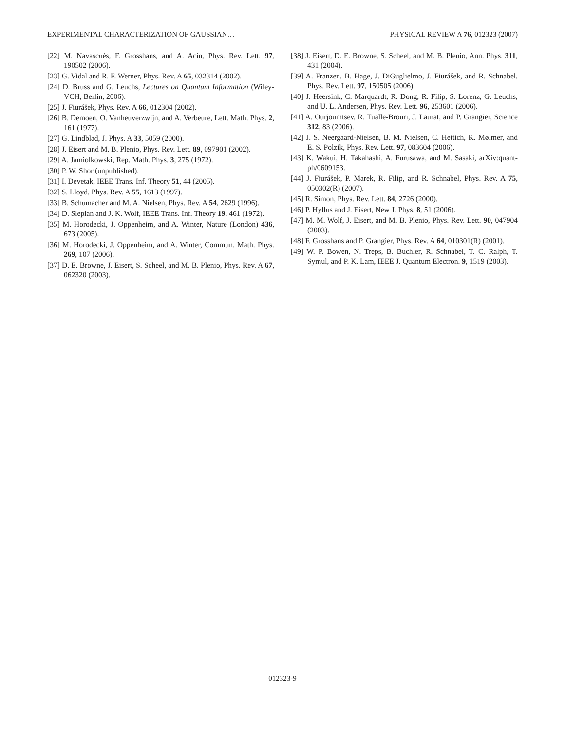EXPERIMENTAL CHARACTERIZATION OF GAUSSIAN… PHYSICAL REVIEW A 76, 012323 (2007)
[22] M. Navascués, F. Grosshans, and A. Acín, Phys. Rev. Lett. 97, 190502 (2006).
[23] G. Vidal and R. F. Werner, Phys. Rev. A 65, 032314 (2002).
[24] D. Bruss and G. Leuchs, Lectures on Quantum Information (Wiley-VCH, Berlin, 2006).
[25] J. Fiurášek, Phys. Rev. A 66, 012304 (2002).
[26] B. Demoen, O. Vanheuverzwijn, and A. Verbeure, Lett. Math. Phys. 2, 161 (1977).
[27] G. Lindblad, J. Phys. A 33, 5059 (2000).
[28] J. Eisert and M. B. Plenio, Phys. Rev. Lett. 89, 097901 (2002).
[29] A. Jamiolkowski, Rep. Math. Phys. 3, 275 (1972).
[30] P. W. Shor (unpublished).
[31] I. Devetak, IEEE Trans. Inf. Theory 51, 44 (2005).
[32] S. Lloyd, Phys. Rev. A 55, 1613 (1997).
[33] B. Schumacher and M. A. Nielsen, Phys. Rev. A 54, 2629 (1996).
[34] D. Slepian and J. K. Wolf, IEEE Trans. Inf. Theory 19, 461 (1972).
[35] M. Horodecki, J. Oppenheim, and A. Winter, Nature (London) 436, 673 (2005).
[36] M. Horodecki, J. Oppenheim, and A. Winter, Commun. Math. Phys. 269, 107 (2006).
[37] D. E. Browne, J. Eisert, S. Scheel, and M. B. Plenio, Phys. Rev. A 67, 062320 (2003).
[38] J. Eisert, D. E. Browne, S. Scheel, and M. B. Plenio, Ann. Phys. 311, 431 (2004).
[39] A. Franzen, B. Hage, J. DiGuglielmo, J. Fiurášek, and R. Schnabel, Phys. Rev. Lett. 97, 150505 (2006).
[40] J. Heersink, C. Marquardt, R. Dong, R. Filip, S. Lorenz, G. Leuchs, and U. L. Andersen, Phys. Rev. Lett. 96, 253601 (2006).
[41] A. Ourjoumtsev, R. Tualle-Brouri, J. Laurat, and P. Grangier, Science 312, 83 (2006).
[42] J. S. Neergaard-Nielsen, B. M. Nielsen, C. Hettich, K. Mølmer, and E. S. Polzik, Phys. Rev. Lett. 97, 083604 (2006).
[43] K. Wakui, H. Takahashi, A. Furusawa, and M. Sasaki, arXiv:quant-ph/0609153.
[44] J. Fiurášek, P. Marek, R. Filip, and R. Schnabel, Phys. Rev. A 75, 050302(R) (2007).
[45] R. Simon, Phys. Rev. Lett. 84, 2726 (2000).
[46] P. Hyllus and J. Eisert, New J. Phys. 8, 51 (2006).
[47] M. M. Wolf, J. Eisert, and M. B. Plenio, Phys. Rev. Lett. 90, 047904 (2003).
[48] F. Grosshans and P. Grangier, Phys. Rev. A 64, 010301(R) (2001).
[49] W. P. Bowen, N. Treps, B. Buchler, R. Schnabel, T. C. Ralph, T. Symul, and P. K. Lam, IEEE J. Quantum Electron. 9, 1519 (2003).
012323-9